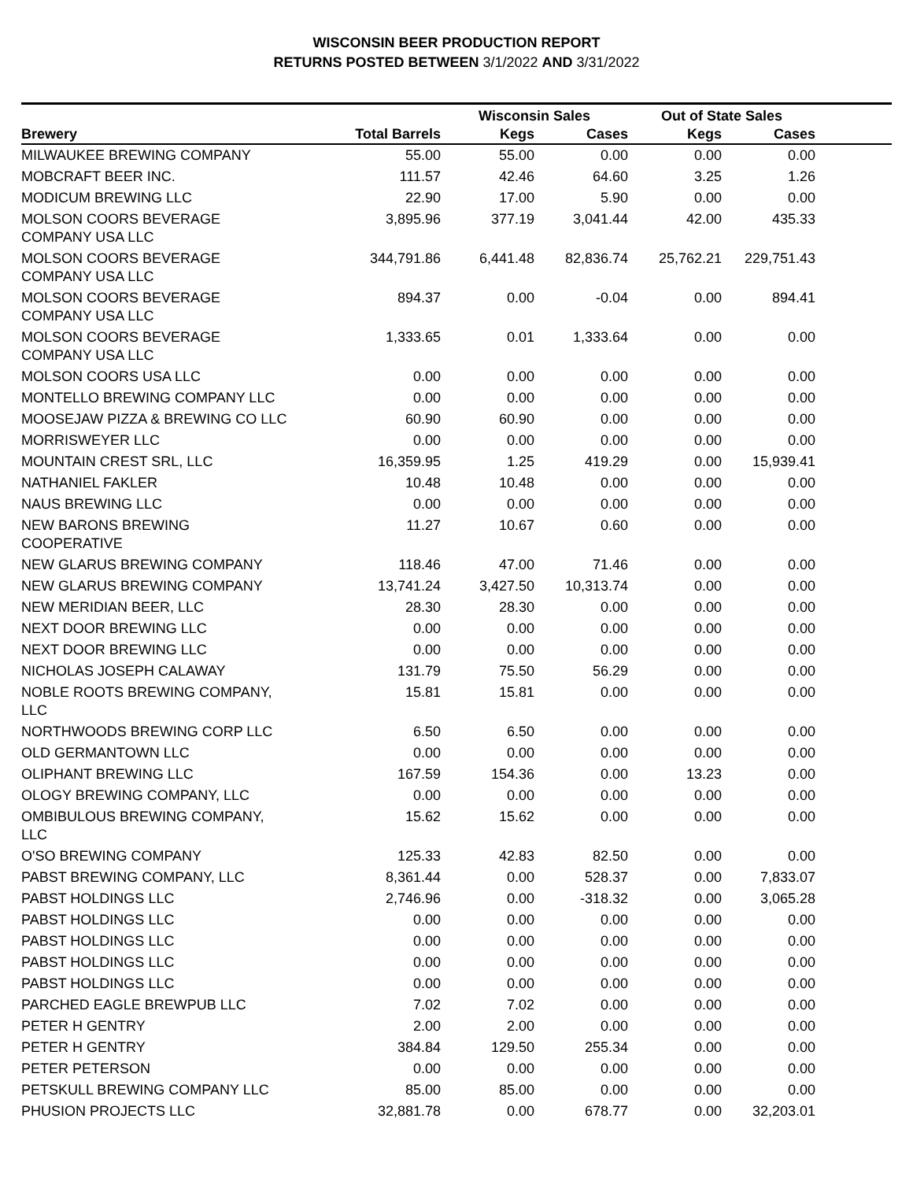WISCONSIN BEER PRODUCTION REPORT
RETURNS POSTED BETWEEN 3/1/2022 AND 3/31/2022
| | | Wisconsin Sales | | Out of State Sales | | |
| --- | --- | --- | --- | --- | --- | --- |
| Brewery | Total Barrels | Kegs | Cases | Kegs | Cases | |
| MILWAUKEE BREWING COMPANY | 55.00 | 55.00 | 0.00 | 0.00 | 0.00 | |
| MOBCRAFT BEER INC. | 111.57 | 42.46 | 64.60 | 3.25 | 1.26 | |
| MODICUM BREWING LLC | 22.90 | 17.00 | 5.90 | 0.00 | 0.00 | |
| MOLSON COORS BEVERAGE COMPANY USA LLC | 3,895.96 | 377.19 | 3,041.44 | 42.00 | 435.33 | |
| MOLSON COORS BEVERAGE COMPANY USA LLC | 344,791.86 | 6,441.48 | 82,836.74 | 25,762.21 | 229,751.43 | |
| MOLSON COORS BEVERAGE COMPANY USA LLC | 894.37 | 0.00 | -0.04 | 0.00 | 894.41 | |
| MOLSON COORS BEVERAGE COMPANY USA LLC | 1,333.65 | 0.01 | 1,333.64 | 0.00 | 0.00 | |
| MOLSON COORS USA LLC | 0.00 | 0.00 | 0.00 | 0.00 | 0.00 | |
| MONTELLO BREWING COMPANY LLC | 0.00 | 0.00 | 0.00 | 0.00 | 0.00 | |
| MOOSEJAW PIZZA & BREWING CO LLC | 60.90 | 60.90 | 0.00 | 0.00 | 0.00 | |
| MORRISWEYER LLC | 0.00 | 0.00 | 0.00 | 0.00 | 0.00 | |
| MOUNTAIN CREST SRL, LLC | 16,359.95 | 1.25 | 419.29 | 0.00 | 15,939.41 | |
| NATHANIEL FAKLER | 10.48 | 10.48 | 0.00 | 0.00 | 0.00 | |
| NAUS BREWING LLC | 0.00 | 0.00 | 0.00 | 0.00 | 0.00 | |
| NEW BARONS BREWING COOPERATIVE | 11.27 | 10.67 | 0.60 | 0.00 | 0.00 | |
| NEW GLARUS BREWING COMPANY | 118.46 | 47.00 | 71.46 | 0.00 | 0.00 | |
| NEW GLARUS BREWING COMPANY | 13,741.24 | 3,427.50 | 10,313.74 | 0.00 | 0.00 | |
| NEW MERIDIAN BEER, LLC | 28.30 | 28.30 | 0.00 | 0.00 | 0.00 | |
| NEXT DOOR BREWING LLC | 0.00 | 0.00 | 0.00 | 0.00 | 0.00 | |
| NEXT DOOR BREWING LLC | 0.00 | 0.00 | 0.00 | 0.00 | 0.00 | |
| NICHOLAS JOSEPH CALAWAY | 131.79 | 75.50 | 56.29 | 0.00 | 0.00 | |
| NOBLE ROOTS BREWING COMPANY, LLC | 15.81 | 15.81 | 0.00 | 0.00 | 0.00 | |
| NORTHWOODS BREWING CORP LLC | 6.50 | 6.50 | 0.00 | 0.00 | 0.00 | |
| OLD GERMANTOWN LLC | 0.00 | 0.00 | 0.00 | 0.00 | 0.00 | |
| OLIPHANT BREWING LLC | 167.59 | 154.36 | 0.00 | 13.23 | 0.00 | |
| OLOGY BREWING COMPANY, LLC | 0.00 | 0.00 | 0.00 | 0.00 | 0.00 | |
| OMBIBULOUS BREWING COMPANY, LLC | 15.62 | 15.62 | 0.00 | 0.00 | 0.00 | |
| O'SO BREWING COMPANY | 125.33 | 42.83 | 82.50 | 0.00 | 0.00 | |
| PABST BREWING COMPANY, LLC | 8,361.44 | 0.00 | 528.37 | 0.00 | 7,833.07 | |
| PABST HOLDINGS LLC | 2,746.96 | 0.00 | -318.32 | 0.00 | 3,065.28 | |
| PABST HOLDINGS LLC | 0.00 | 0.00 | 0.00 | 0.00 | 0.00 | |
| PABST HOLDINGS LLC | 0.00 | 0.00 | 0.00 | 0.00 | 0.00 | |
| PABST HOLDINGS LLC | 0.00 | 0.00 | 0.00 | 0.00 | 0.00 | |
| PABST HOLDINGS LLC | 0.00 | 0.00 | 0.00 | 0.00 | 0.00 | |
| PARCHED EAGLE BREWPUB LLC | 7.02 | 7.02 | 0.00 | 0.00 | 0.00 | |
| PETER H GENTRY | 2.00 | 2.00 | 0.00 | 0.00 | 0.00 | |
| PETER H GENTRY | 384.84 | 129.50 | 255.34 | 0.00 | 0.00 | |
| PETER PETERSON | 0.00 | 0.00 | 0.00 | 0.00 | 0.00 | |
| PETSKULL BREWING COMPANY LLC | 85.00 | 85.00 | 0.00 | 0.00 | 0.00 | |
| PHUSION PROJECTS LLC | 32,881.78 | 0.00 | 678.77 | 0.00 | 32,203.01 | |